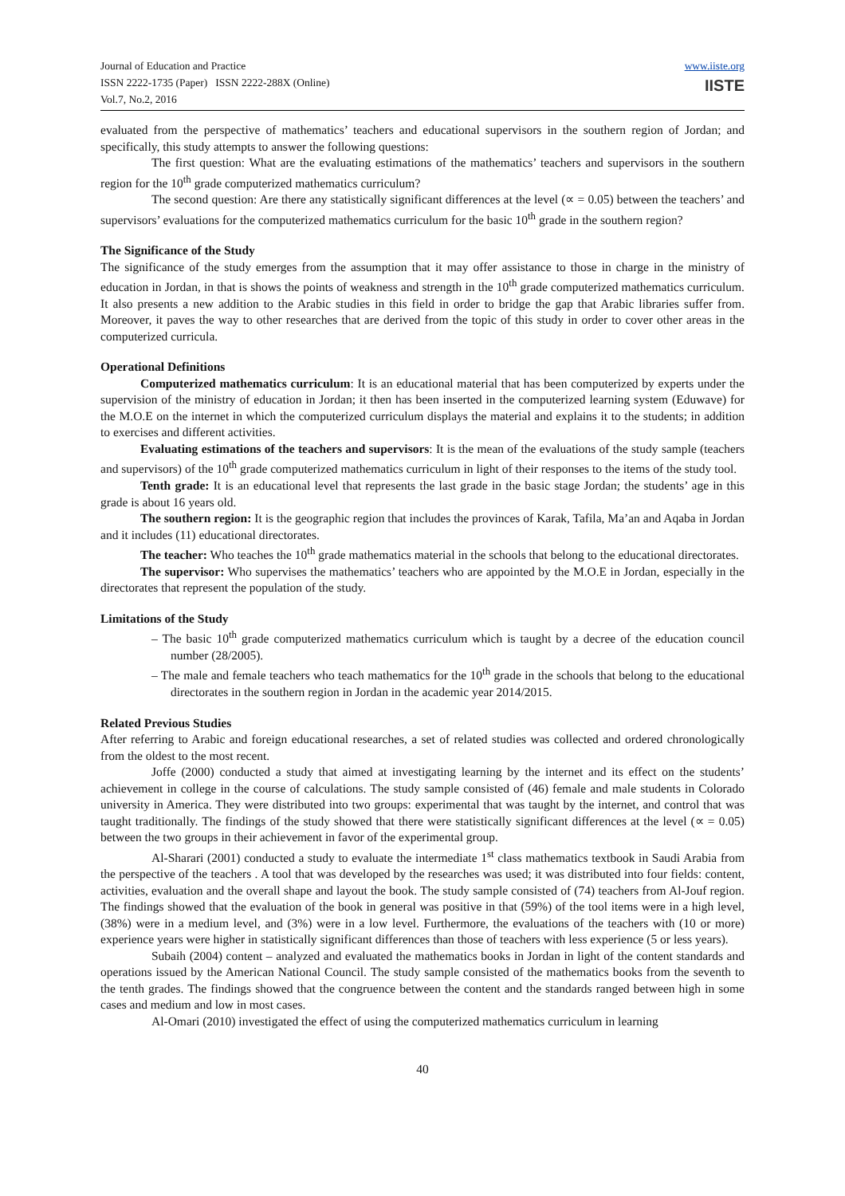Journal of Education and Practice
ISSN 2222-1735 (Paper) ISSN 2222-288X (Online)
Vol.7, No.2, 2016
www.iiste.org
IISTE
evaluated from the perspective of mathematics’ teachers and educational supervisors in the southern region of Jordan; and specifically, this study attempts to answer the following questions:
The first question: What are the evaluating estimations of the mathematics’ teachers and supervisors in the southern region for the 10<sup>th</sup> grade computerized mathematics curriculum?
The second question: Are there any statistically significant differences at the level (∝ = 0.05) between the teachers’ and supervisors’ evaluations for the computerized mathematics curriculum for the basic 10<sup>th</sup> grade in the southern region?
The Significance of the Study
The significance of the study emerges from the assumption that it may offer assistance to those in charge in the ministry of education in Jordan, in that is shows the points of weakness and strength in the 10<sup>th</sup> grade computerized mathematics curriculum. It also presents a new addition to the Arabic studies in this field in order to bridge the gap that Arabic libraries suffer from. Moreover, it paves the way to other researches that are derived from the topic of this study in order to cover other areas in the computerized curricula.
Operational Definitions
Computerized mathematics curriculum: It is an educational material that has been computerized by experts under the supervision of the ministry of education in Jordan; it then has been inserted in the computerized learning system (Eduwave) for the M.O.E on the internet in which the computerized curriculum displays the material and explains it to the students; in addition to exercises and different activities.
Evaluating estimations of the teachers and supervisors: It is the mean of the evaluations of the study sample (teachers and supervisors) of the 10<sup>th</sup> grade computerized mathematics curriculum in light of their responses to the items of the study tool.
Tenth grade: It is an educational level that represents the last grade in the basic stage Jordan; the students’ age in this grade is about 16 years old.
The southern region: It is the geographic region that includes the provinces of Karak, Tafila, Ma’an and Aqaba in Jordan and it includes (11) educational directorates.
The teacher: Who teaches the 10<sup>th</sup> grade mathematics material in the schools that belong to the educational directorates.
The supervisor: Who supervises the mathematics’ teachers who are appointed by the M.O.E in Jordan, especially in the directorates that represent the population of the study.
Limitations of the Study
– The basic 10<sup>th</sup> grade computerized mathematics curriculum which is taught by a decree of the education council number (28/2005).
– The male and female teachers who teach mathematics for the 10<sup>th</sup> grade in the schools that belong to the educational directorates in the southern region in Jordan in the academic year 2014/2015.
Related Previous Studies
After referring to Arabic and foreign educational researches, a set of related studies was collected and ordered chronologically from the oldest to the most recent.
Joffe (2000) conducted a study that aimed at investigating learning by the internet and its effect on the students’ achievement in college in the course of calculations. The study sample consisted of (46) female and male students in Colorado university in America. They were distributed into two groups: experimental that was taught by the internet, and control that was taught traditionally. The findings of the study showed that there were statistically significant differences at the level (∝ = 0.05) between the two groups in their achievement in favor of the experimental group.
Al-Sharari (2001) conducted a study to evaluate the intermediate 1<sup>st</sup> class mathematics textbook in Saudi Arabia from the perspective of the teachers . A tool that was developed by the researches was used; it was distributed into four fields: content, activities, evaluation and the overall shape and layout the book. The study sample consisted of (74) teachers from Al-Jouf region. The findings showed that the evaluation of the book in general was positive in that (59%) of the tool items were in a high level, (38%) were in a medium level, and (3%) were in a low level. Furthermore, the evaluations of the teachers with (10 or more) experience years were higher in statistically significant differences than those of teachers with less experience (5 or less years).
Subaih (2004) content – analyzed and evaluated the mathematics books in Jordan in light of the content standards and operations issued by the American National Council. The study sample consisted of the mathematics books from the seventh to the tenth grades. The findings showed that the congruence between the content and the standards ranged between high in some cases and medium and low in most cases.
Al-Omari (2010) investigated the effect of using the computerized mathematics curriculum in learning
40